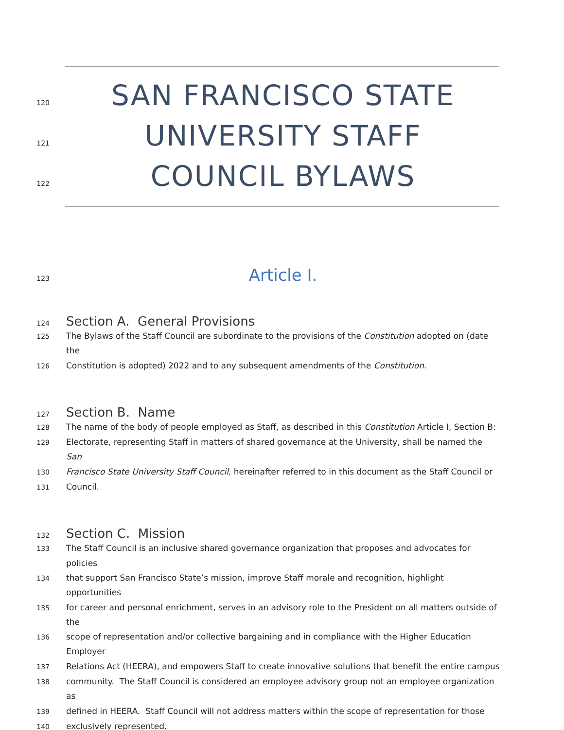120
SAN FRANCISCO STATE
121
UNIVERSITY STAFF
122
COUNCIL BYLAWS
123
Article I.
124
Section A. General Provisions
125
The Bylaws of the Staff Council are subordinate to the provisions of the Constitution adopted on (date the
126
Constitution is adopted) 2022 and to any subsequent amendments of the Constitution.
127
Section B. Name
128
The name of the body of people employed as Staff, as described in this Constitution Article I, Section B:
129
Electorate, representing Staff in matters of shared governance at the University, shall be named the San
130
Francisco State University Staff Council, hereinafter referred to in this document as the Staff Council or
131
Council.
132
Section C. Mission
133
The Staff Council is an inclusive shared governance organization that proposes and advocates for policies
134
that support San Francisco State’s mission, improve Staff morale and recognition, highlight opportunities
135
for career and personal enrichment, serves in an advisory role to the President on all matters outside of the
136
scope of representation and/or collective bargaining and in compliance with the Higher Education Employer
137
Relations Act (HEERA), and empowers Staff to create innovative solutions that benefit the entire campus
138
community. The Staff Council is considered an employee advisory group not an employee organization as
139
defined in HEERA. Staff Council will not address matters within the scope of representation for those
140
exclusively represented.